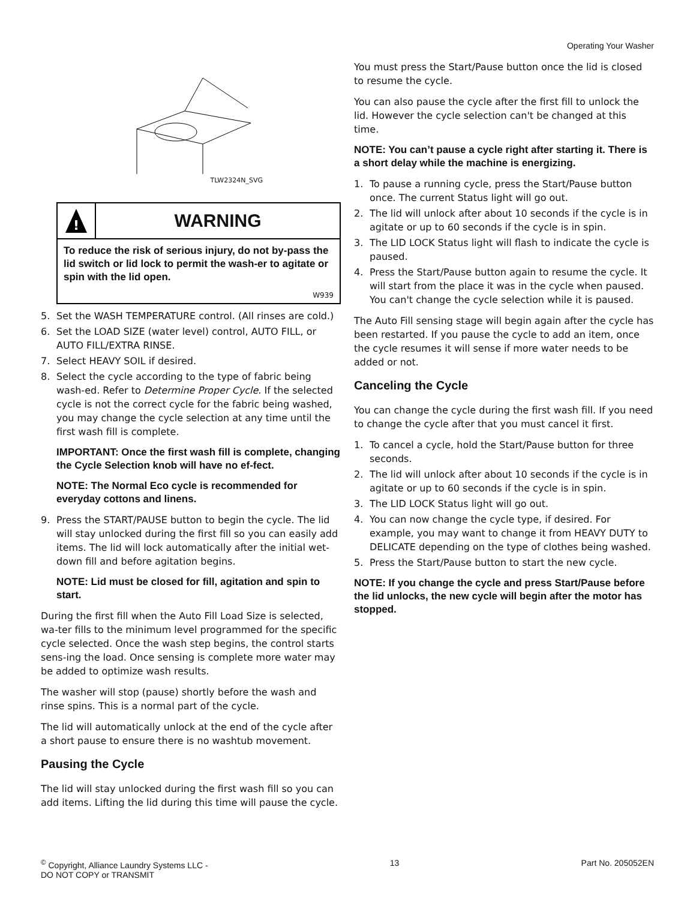Operating Your Washer
TLW2324N_SVG
!
WARNING
To reduce the risk of serious injury, do not by-pass the lid switch or lid lock to permit the wash-er to agitate or spin with the lid open.
W939
5. Set the WASH TEMPERATURE control. (All rinses are cold.)
6. Set the LOAD SIZE (water level) control, AUTO FILL, or AUTO FILL/EXTRA RINSE.
7. Select HEAVY SOIL if desired.
8. Select the cycle according to the type of fabric being wash-ed. Refer to Determine Proper Cycle. If the selected cycle is not the correct cycle for the fabric being washed, you may change the cycle selection at any time until the first wash fill is complete.
IMPORTANT: Once the first wash fill is complete, changing the Cycle Selection knob will have no ef-fect.
NOTE: The Normal Eco cycle is recommended for everyday cottons and linens.
9. Press the START/PAUSE button to begin the cycle. The lid will stay unlocked during the first fill so you can easily add items. The lid will lock automatically after the initial wet-down fill and before agitation begins.
NOTE: Lid must be closed for fill, agitation and spin to start.
During the first fill when the Auto Fill Load Size is selected, wa-ter fills to the minimum level programmed for the specific cycle selected. Once the wash step begins, the control starts sens-ing the load. Once sensing is complete more water may be added to optimize wash results.
The washer will stop (pause) shortly before the wash and rinse spins. This is a normal part of the cycle.
The lid will automatically unlock at the end of the cycle after a short pause to ensure there is no washtub movement.
Pausing the Cycle
The lid will stay unlocked during the first wash fill so you can add items. Lifting the lid during this time will pause the cycle.
You must press the Start/Pause button once the lid is closed to resume the cycle.
You can also pause the cycle after the first fill to unlock the lid. However the cycle selection can't be changed at this time.
NOTE: You can’t pause a cycle right after starting it. There is a short delay while the machine is energizing.
1. To pause a running cycle, press the Start/Pause button once. The current Status light will go out.
2. The lid will unlock after about 10 seconds if the cycle is in agitate or up to 60 seconds if the cycle is in spin.
3. The LID LOCK Status light will flash to indicate the cycle is paused.
4. Press the Start/Pause button again to resume the cycle. It will start from the place it was in the cycle when paused. You can't change the cycle selection while it is paused.
The Auto Fill sensing stage will begin again after the cycle has been restarted. If you pause the cycle to add an item, once the cycle resumes it will sense if more water needs to be added or not.
Canceling the Cycle
You can change the cycle during the first wash fill. If you need to change the cycle after that you must cancel it first.
1. To cancel a cycle, hold the Start/Pause button for three seconds.
2. The lid will unlock after about 10 seconds if the cycle is in agitate or up to 60 seconds if the cycle is in spin.
3. The LID LOCK Status light will go out.
4. You can now change the cycle type, if desired. For example, you may want to change it from HEAVY DUTY to DELICATE depending on the type of clothes being washed.
5. Press the Start/Pause button to start the new cycle.
NOTE: If you change the cycle and press Start/Pause before the lid unlocks, the new cycle will begin after the motor has stopped.
<sup>©</sup> Copyright, Alliance Laundry Systems LLC -
DO NOT COPY or TRANSMIT
13 Part No. 205052EN